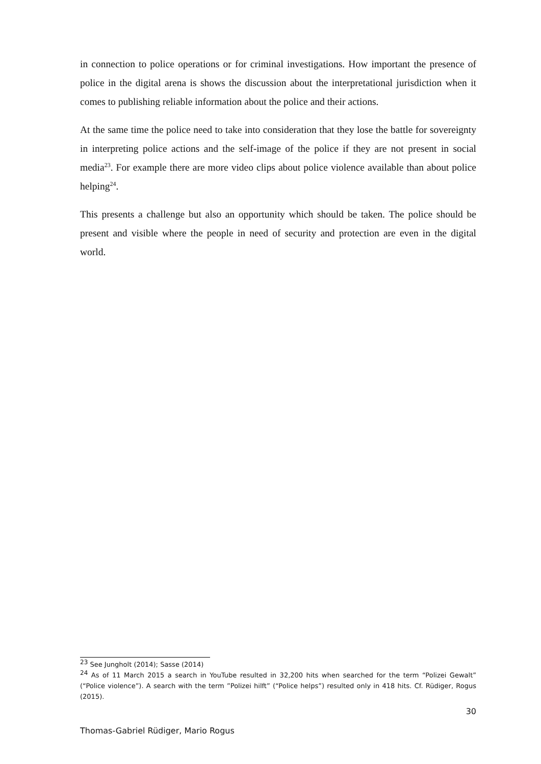in connection to police operations or for criminal investigations. How important the presence of police in the digital arena is shows the discussion about the interpretational jurisdiction when it comes to publishing reliable information about the police and their actions.
At the same time the police need to take into consideration that they lose the battle for sovereignty in interpreting police actions and the self-image of the police if they are not present in social media<sup>23</sup>. For example there are more video clips about police violence available than about police helping<sup>24</sup>.
This presents a challenge but also an opportunity which should be taken. The police should be present and visible where the people in need of security and protection are even in the digital world.
<sup>23</sup> See Jungholt (2014); Sasse (2014)
<sup>24</sup> As of 11 March 2015 a search in YouTube resulted in 32,200 hits when searched for the term “Polizei Gewalt” (“Police violence”). A search with the term ”Polizei hilft” (“Police helps”) resulted only in 418 hits. Cf. Rüdiger, Rogus (2015).
30
Thomas-Gabriel Rüdiger, Mario Rogus